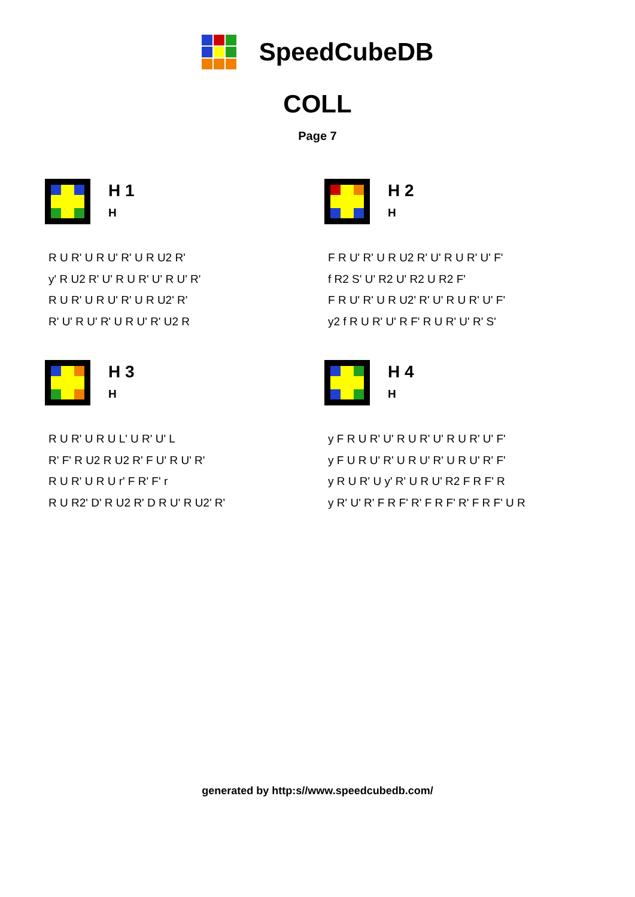SpeedCubeDB
COLL
Page 7
H 1
H
R U R' U R U' R' U R U2 R'
y' R U2 R' U' R U R' U' R U' R'
R U R' U R U' R' U R U2' R'
R' U' R U' R' U R U' R' U2 R
H 2
H
F R U' R' U R U2 R' U' R U R' U' F'
f R2 S' U' R2 U' R2 U R2 F'
F R U' R' U R U2' R' U' R U R' U' F'
y2 f R U R' U' R F' R U R' U' R' S'
H 3
H
R U R' U R U L' U R' U' L
R' F' R U2 R U2 R' F U' R U' R'
R U R' U R U r' F R' F' r
R U R2' D' R U2 R' D R U' R U2' R'
H 4
H
y F R U R' U' R U R' U' R U R' U' F'
y F U R U' R' U R U' R' U R U' R' F'
y R U R' U y' R' U R U' R2 F R F' R
y R' U' R' F R F' R' F R F' R' F R F' U R
generated by http:s//www.speedcubedb.com/